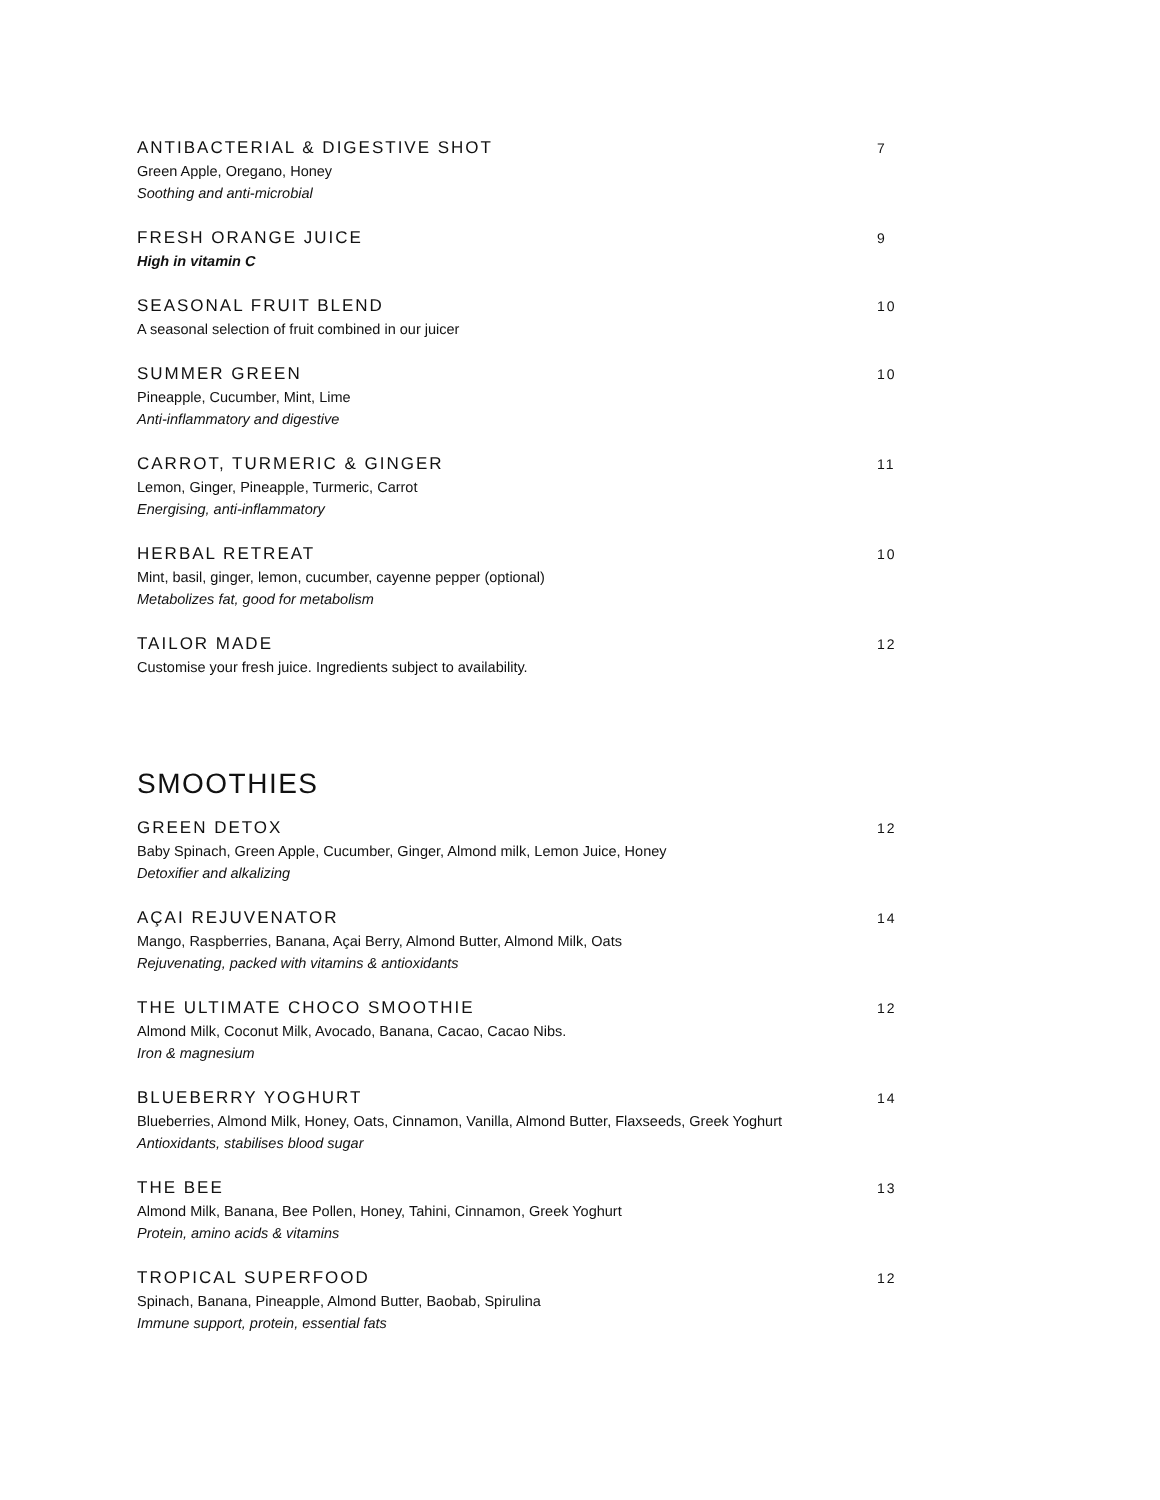ANTIBACTERIAL & DIGESTIVE SHOT 7
Green Apple, Oregano, Honey
Soothing and anti-microbial
FRESH ORANGE JUICE 9
High in vitamin C
SEASONAL FRUIT BLEND 10
A seasonal selection of fruit combined in our juicer
SUMMER GREEN 10
Pineapple, Cucumber, Mint, Lime
Anti-inflammatory and digestive
CARROT, TURMERIC & GINGER 11
Lemon, Ginger, Pineapple, Turmeric, Carrot
Energising, anti-inflammatory
HERBAL RETREAT 10
Mint, basil, ginger, lemon, cucumber, cayenne pepper (optional)
Metabolizes fat, good for metabolism
TAILOR MADE 12
Customise your fresh juice. Ingredients subject to availability.
SMOOTHIES
GREEN DETOX 12
Baby Spinach, Green Apple, Cucumber, Ginger, Almond milk, Lemon Juice, Honey
Detoxifier and alkalizing
AÇAI REJUVENATOR 14
Mango, Raspberries, Banana, Açai Berry, Almond Butter, Almond Milk, Oats
Rejuvenating, packed with vitamins & antioxidants
THE ULTIMATE CHOCO SMOOTHIE 12
Almond Milk, Coconut Milk, Avocado, Banana, Cacao, Cacao Nibs.
Iron & magnesium
BLUEBERRY YOGHURT 14
Blueberries, Almond Milk, Honey, Oats, Cinnamon, Vanilla, Almond Butter, Flaxseeds, Greek Yoghurt
Antioxidants, stabilises blood sugar
THE BEE 13
Almond Milk, Banana, Bee Pollen, Honey, Tahini, Cinnamon, Greek Yoghurt
Protein, amino acids & vitamins
TROPICAL SUPERFOOD 12
Spinach, Banana, Pineapple, Almond Butter, Baobab, Spirulina
Immune support, protein, essential fats